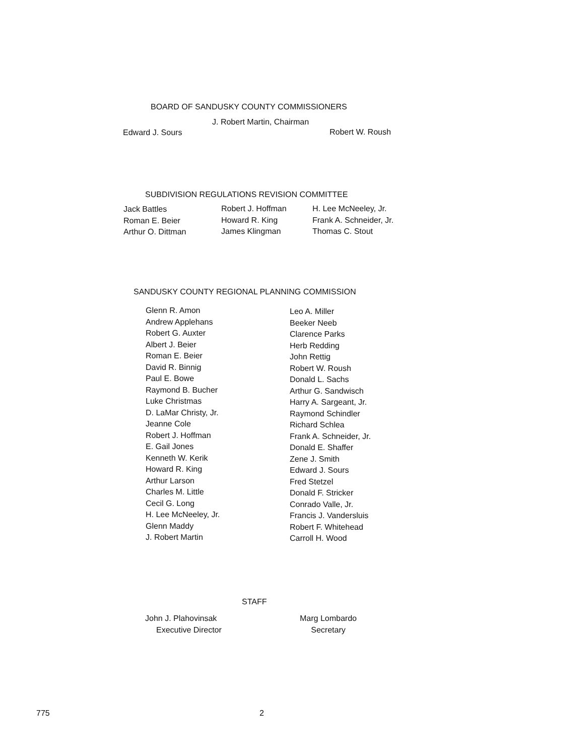BOARD OF SANDUSKY COUNTY COMMISSIONERS
J. Robert Martin, Chairman
Edward J. Sours Robert W. Roush
SUBDIVISION REGULATIONS REVISION COMMITTEE
Jack Battles
Roman E. Beier
Arthur O. Dittman
Robert J. Hoffman
Howard R. King
James Klingman
H. Lee McNeeley, Jr.
Frank A. Schneider, Jr.
Thomas C. Stout
SANDUSKY COUNTY REGIONAL PLANNING COMMISSION
Glenn R. Amon
Andrew Applehans
Robert G. Auxter
Albert J. Beier
Roman E. Beier
David R. Binnig
Paul E. Bowe
Raymond B. Bucher
Luke Christmas
D. LaMar Christy, Jr.
Jeanne Cole
Robert J. Hoffman
E. Gail Jones
Kenneth W. Kerik
Howard R. King
Arthur Larson
Charles M. Little
Cecil G. Long
H. Lee McNeeley, Jr.
Glenn Maddy
J. Robert Martin
Leo A. Miller
Beeker Neeb
Clarence Parks
Herb Redding
John Rettig
Robert W. Roush
Donald L. Sachs
Arthur G. Sandwisch
Harry A. Sargeant, Jr.
Raymond Schindler
Richard Schlea
Frank A. Schneider, Jr.
Donald E. Shaffer
Zene J. Smith
Edward J. Sours
Fred Stetzel
Donald F. Stricker
Conrado Valle, Jr.
Francis J. Vandersluis
Robert F. Whitehead
Carroll H. Wood
STAFF
John J. Plahovinsak
Executive Director
Marg Lombardo
Secretary
775 2